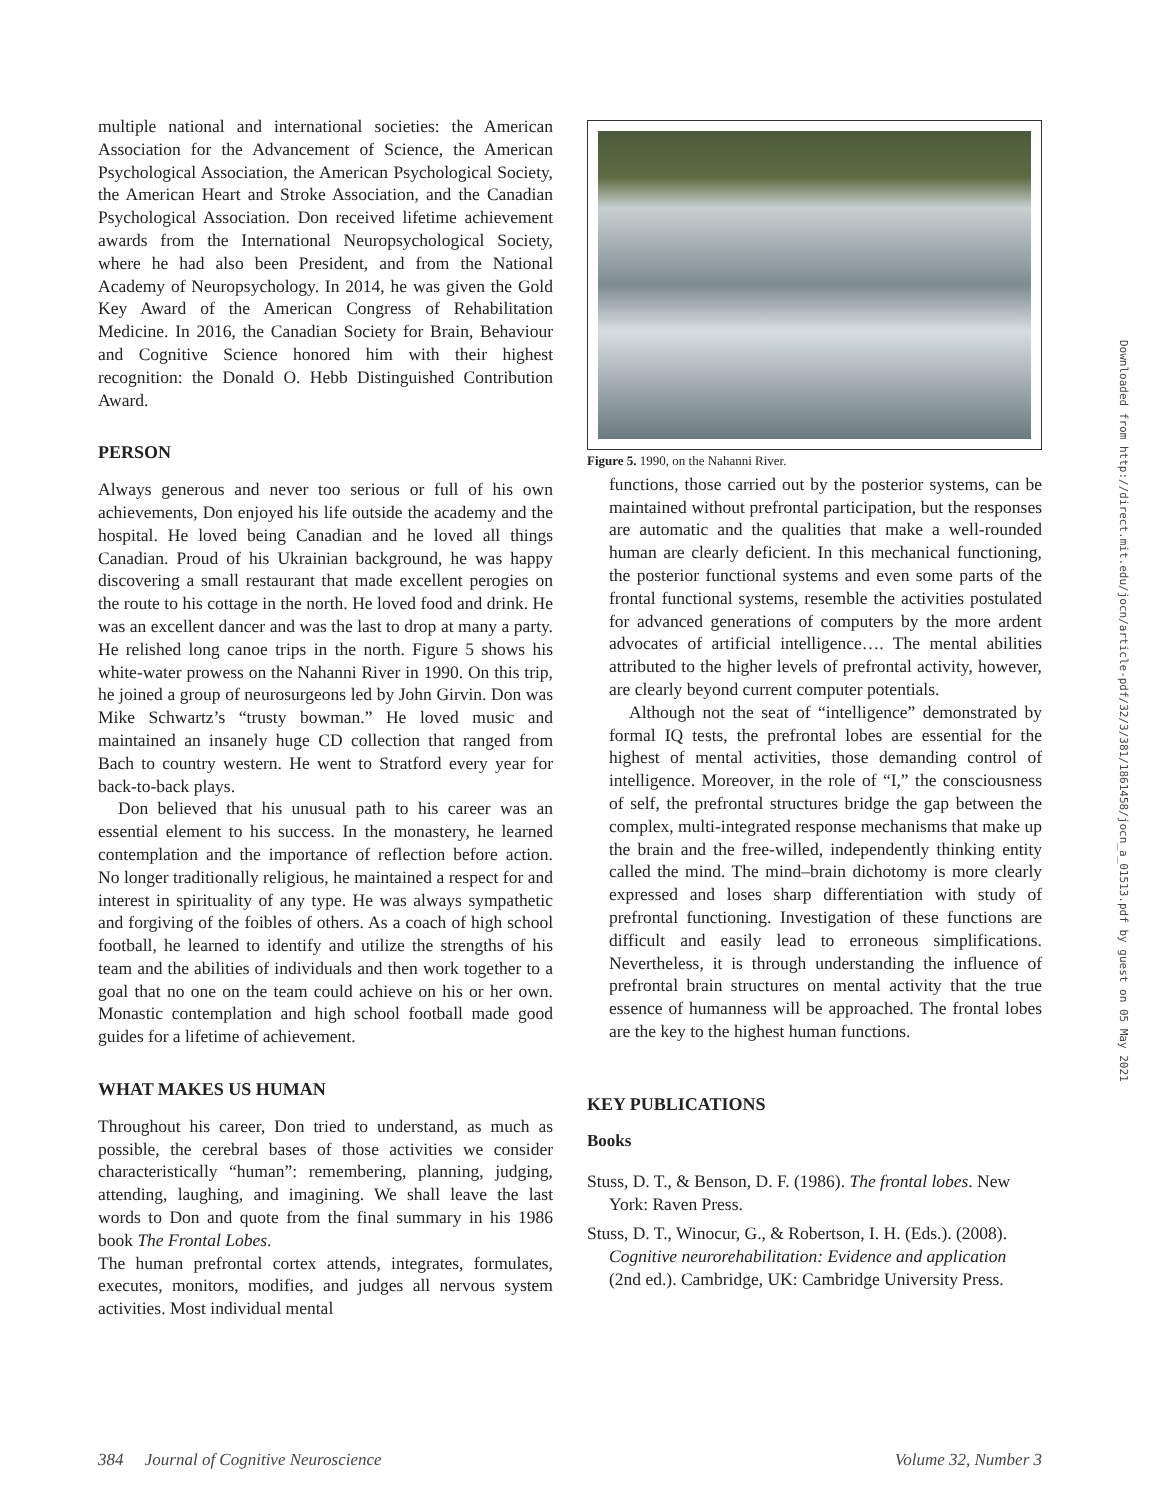multiple national and international societies: the American Association for the Advancement of Science, the American Psychological Association, the American Psychological Society, the American Heart and Stroke Association, and the Canadian Psychological Association. Don received lifetime achievement awards from the International Neuropsychological Society, where he had also been President, and from the National Academy of Neuropsychology. In 2014, he was given the Gold Key Award of the American Congress of Rehabilitation Medicine. In 2016, the Canadian Society for Brain, Behaviour and Cognitive Science honored him with their highest recognition: the Donald O. Hebb Distinguished Contribution Award.
PERSON
Always generous and never too serious or full of his own achievements, Don enjoyed his life outside the academy and the hospital. He loved being Canadian and he loved all things Canadian. Proud of his Ukrainian background, he was happy discovering a small restaurant that made excellent perogies on the route to his cottage in the north. He loved food and drink. He was an excellent dancer and was the last to drop at many a party. He relished long canoe trips in the north. Figure 5 shows his white-water prowess on the Nahanni River in 1990. On this trip, he joined a group of neurosurgeons led by John Girvin. Don was Mike Schwartz’s “trusty bowman.” He loved music and maintained an insanely huge CD collection that ranged from Bach to country western. He went to Stratford every year for back-to-back plays.
Don believed that his unusual path to his career was an essential element to his success. In the monastery, he learned contemplation and the importance of reflection before action. No longer traditionally religious, he maintained a respect for and interest in spirituality of any type. He was always sympathetic and forgiving of the foibles of others. As a coach of high school football, he learned to identify and utilize the strengths of his team and the abilities of individuals and then work together to a goal that no one on the team could achieve on his or her own. Monastic contemplation and high school football made good guides for a lifetime of achievement.
WHAT MAKES US HUMAN
Throughout his career, Don tried to understand, as much as possible, the cerebral bases of those activities we consider characteristically “human”: remembering, planning, judging, attending, laughing, and imagining. We shall leave the last words to Don and quote from the final summary in his 1986 book The Frontal Lobes.
The human prefrontal cortex attends, integrates, formulates, executes, monitors, modifies, and judges all nervous system activities. Most individual mental
Figure 5. 1990, on the Nahanni River.
functions, those carried out by the posterior systems, can be maintained without prefrontal participation, but the responses are automatic and the qualities that make a well-rounded human are clearly deficient. In this mechanical functioning, the posterior functional systems and even some parts of the frontal functional systems, resemble the activities postulated for advanced generations of computers by the more ardent advocates of artificial intelligence…. The mental abilities attributed to the higher levels of prefrontal activity, however, are clearly beyond current computer potentials.
Although not the seat of “intelligence” demonstrated by formal IQ tests, the prefrontal lobes are essential for the highest of mental activities, those demanding control of intelligence. Moreover, in the role of “I,” the consciousness of self, the prefrontal structures bridge the gap between the complex, multi-integrated response mechanisms that make up the brain and the free-willed, independently thinking entity called the mind. The mind–brain dichotomy is more clearly expressed and loses sharp differentiation with study of prefrontal functioning. Investigation of these functions are difficult and easily lead to erroneous simplifications. Nevertheless, it is through understanding the influence of prefrontal brain structures on mental activity that the true essence of humanness will be approached. The frontal lobes are the key to the highest human functions.
KEY PUBLICATIONS
Books
Stuss, D. T., & Benson, D. F. (1986). The frontal lobes. New York: Raven Press.
Stuss, D. T., Winocur, G., & Robertson, I. H. (Eds.). (2008). Cognitive neurorehabilitation: Evidence and application (2nd ed.). Cambridge, UK: Cambridge University Press.
384 Journal of Cognitive Neuroscience Volume 32, Number 3
Downloaded from http://direct.mit.edu/jocn/article-pdf/32/3/381/1861458/jocn_a_01513.pdf by guest on 05 May 2021